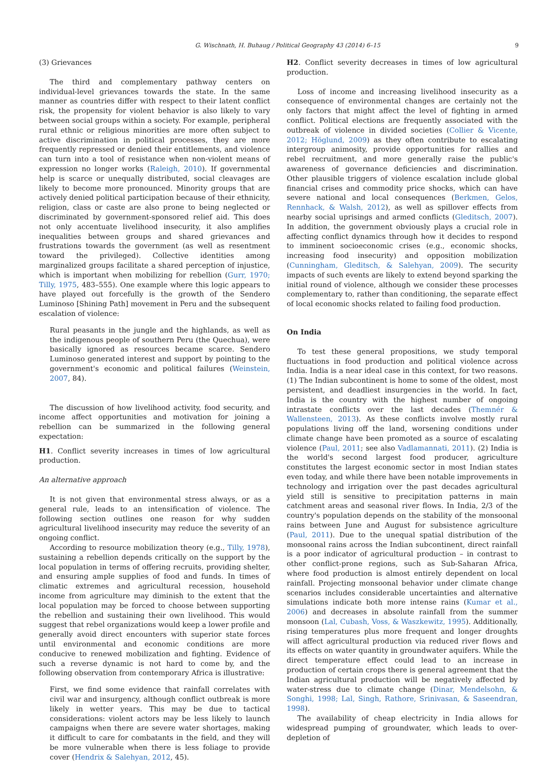G. Wischnath, H. Buhaug / Political Geography 43 (2014) 6–15 9
(3) Grievances
The third and complementary pathway centers on individual-level grievances towards the state. In the same manner as countries differ with respect to their latent conflict risk, the propensity for violent behavior is also likely to vary between social groups within a society. For example, peripheral rural ethnic or religious minorities are more often subject to active discrimination in political processes, they are more frequently repressed or denied their entitlements, and violence can turn into a tool of resistance when non-violent means of expression no longer works (Raleigh, 2010). If governmental help is scarce or unequally distributed, social cleavages are likely to become more pronounced. Minority groups that are actively denied political participation because of their ethnicity, religion, class or caste are also prone to being neglected or discriminated by government-sponsored relief aid. This does not only accentuate livelihood insecurity, it also amplifies inequalities between groups and shared grievances and frustrations towards the government (as well as resentment toward the privileged). Collective identities among marginalized groups facilitate a shared perception of injustice, which is important when mobilizing for rebellion (Gurr, 1970; Tilly, 1975, 483–555). One example where this logic appears to have played out forcefully is the growth of the Sendero Luminoso [Shining Path] movement in Peru and the subsequent escalation of violence:
Rural peasants in the jungle and the highlands, as well as the indigenous people of southern Peru (the Quechua), were basically ignored as resources became scarce. Sendero Luminoso generated interest and support by pointing to the government's economic and political failures (Weinstein, 2007, 84).
The discussion of how livelihood activity, food security, and income affect opportunities and motivation for joining a rebellion can be summarized in the following general expectation:
H1. Conflict severity increases in times of low agricultural production.
An alternative approach
It is not given that environmental stress always, or as a general rule, leads to an intensification of violence. The following section outlines one reason for why sudden agricultural livelihood insecurity may reduce the severity of an ongoing conflict.
According to resource mobilization theory (e.g., Tilly, 1978), sustaining a rebellion depends critically on the support by the local population in terms of offering recruits, providing shelter, and ensuring ample supplies of food and funds. In times of climatic extremes and agricultural recession, household income from agriculture may diminish to the extent that the local population may be forced to choose between supporting the rebellion and sustaining their own livelihood. This would suggest that rebel organizations would keep a lower profile and generally avoid direct encounters with superior state forces until environmental and economic conditions are more conducive to renewed mobilization and fighting. Evidence of such a reverse dynamic is not hard to come by, and the following observation from contemporary Africa is illustrative:
First, we find some evidence that rainfall correlates with civil war and insurgency, although conflict outbreak is more likely in wetter years. This may be due to tactical considerations: violent actors may be less likely to launch campaigns when there are severe water shortages, making it difficult to care for combatants in the field, and they will be more vulnerable when there is less foliage to provide cover (Hendrix & Salehyan, 2012, 45).
H2. Conflict severity decreases in times of low agricultural production.
Loss of income and increasing livelihood insecurity as a consequence of environmental changes are certainly not the only factors that might affect the level of fighting in armed conflict. Political elections are frequently associated with the outbreak of violence in divided societies (Collier & Vicente, 2012; Höglund, 2009) as they often contribute to escalating intergroup animosity, provide opportunities for rallies and rebel recruitment, and more generally raise the public's awareness of governance deficiencies and discrimination. Other plausible triggers of violence escalation include global financial crises and commodity price shocks, which can have severe national and local consequences (Berkmen, Gelos, Rennhack, & Walsh, 2012), as well as spillover effects from nearby social uprisings and armed conflicts (Gleditsch, 2007). In addition, the government obviously plays a crucial role in affecting conflict dynamics through how it decides to respond to imminent socioeconomic crises (e.g., economic shocks, increasing food insecurity) and opposition mobilization (Cunningham, Gleditsch, & Salehyan, 2009). The security impacts of such events are likely to extend beyond sparking the initial round of violence, although we consider these processes complementary to, rather than conditioning, the separate effect of local economic shocks related to failing food production.
On India
To test these general propositions, we study temporal fluctuations in food production and political violence across India. India is a near ideal case in this context, for two reasons. (1) The Indian subcontinent is home to some of the oldest, most persistent, and deadliest insurgencies in the world. In fact, India is the country with the highest number of ongoing intrastate conflicts over the last decades (Themnér & Wallensteen, 2013). As these conflicts involve mostly rural populations living off the land, worsening conditions under climate change have been promoted as a source of escalating violence (Paul, 2011; see also Vadlamannati, 2011). (2) India is the world's second largest food producer, agriculture constitutes the largest economic sector in most Indian states even today, and while there have been notable improvements in technology and irrigation over the past decades agricultural yield still is sensitive to precipitation patterns in main catchment areas and seasonal river flows. In India, 2/3 of the country's population depends on the stability of the monsoonal rains between June and August for subsistence agriculture (Paul, 2011). Due to the unequal spatial distribution of the monsoonal rains across the Indian subcontinent, direct rainfall is a poor indicator of agricultural production – in contrast to other conflict-prone regions, such as Sub-Saharan Africa, where food production is almost entirely dependent on local rainfall. Projecting monsoonal behavior under climate change scenarios includes considerable uncertainties and alternative simulations indicate both more intense rains (Kumar et al., 2006) and decreases in absolute rainfall from the summer monsoon (Lal, Cubash, Voss, & Waszkewitz, 1995). Additionally, rising temperatures plus more frequent and longer droughts will affect agricultural production via reduced river flows and its effects on water quantity in groundwater aquifers. While the direct temperature effect could lead to an increase in production of certain crops there is general agreement that the Indian agricultural production will be negatively affected by water-stress due to climate change (Dinar, Mendelsohn, & Songhi, 1998; Lal, Singh, Rathore, Srinivasan, & Saseendran, 1998).
The availability of cheap electricity in India allows for widespread pumping of groundwater, which leads to over-depletion of